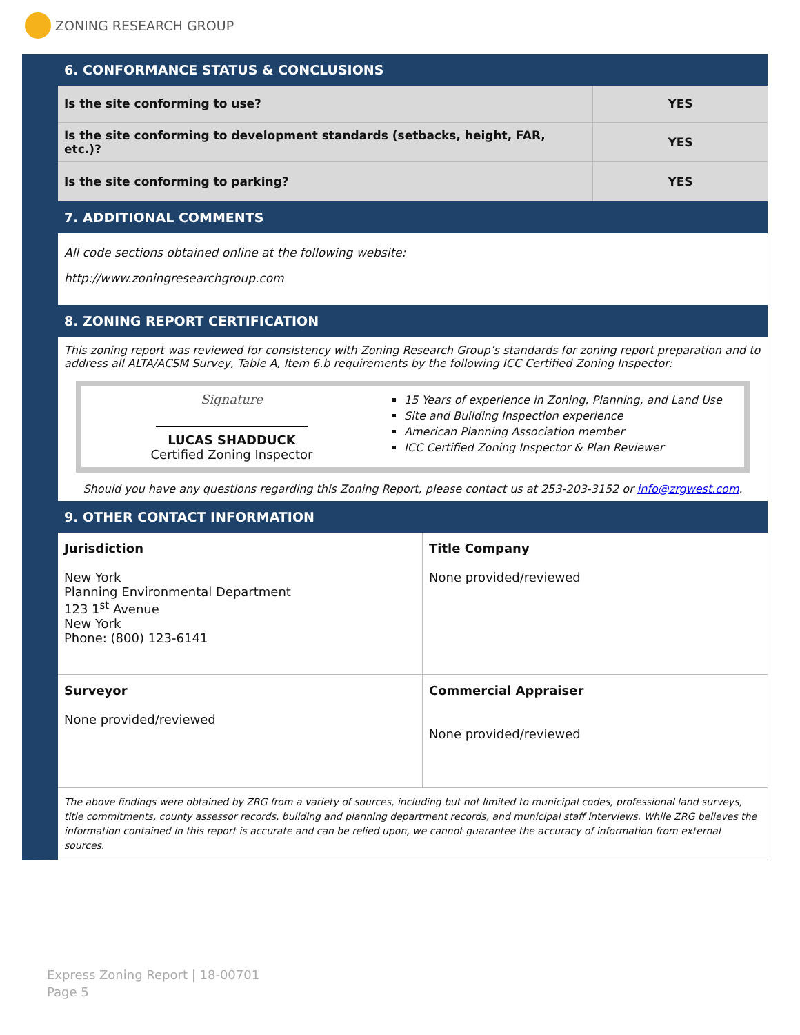ZONING RESEARCH GROUP
6. CONFORMANCE STATUS & CONCLUSIONS
| Is the site conforming to use? | YES |
| Is the site conforming to development standards (setbacks, height, FAR, etc.)? | YES |
| Is the site conforming to parking? | YES |
7. ADDITIONAL COMMENTS
All code sections obtained online at the following website:
http://www.zoningresearchgroup.com
8. ZONING REPORT CERTIFICATION
This zoning report was reviewed for consistency with Zoning Research Group’s standards for zoning report preparation and to address all ALTA/ACSM Survey, Table A, Item 6.b requirements by the following ICC Certified Zoning Inspector:
Signature
LUCAS SHADDUCK
Certified Zoning Inspector
15 Years of experience in Zoning, Planning, and Land Use
Site and Building Inspection experience
American Planning Association member
ICC Certified Zoning Inspector & Plan Reviewer
Should you have any questions regarding this Zoning Report, please contact us at 253-203-3152 or info@zrgwest.com.
9. OTHER CONTACT INFORMATION
| Jurisdiction New York Planning Environmental Department 123 1<sup>st</sup> Avenue New York Phone: (800) 123-6141 | Title Company None provided/reviewed |
| Surveyor None provided/reviewed | Commercial Appraiser None provided/reviewed |
The above findings were obtained by ZRG from a variety of sources, including but not limited to municipal codes, professional land surveys, title commitments, county assessor records, building and planning department records, and municipal staff interviews. While ZRG believes the information contained in this report is accurate and can be relied upon, we cannot guarantee the accuracy of information from external sources.
Express Zoning Report | 18-00701
Page 5